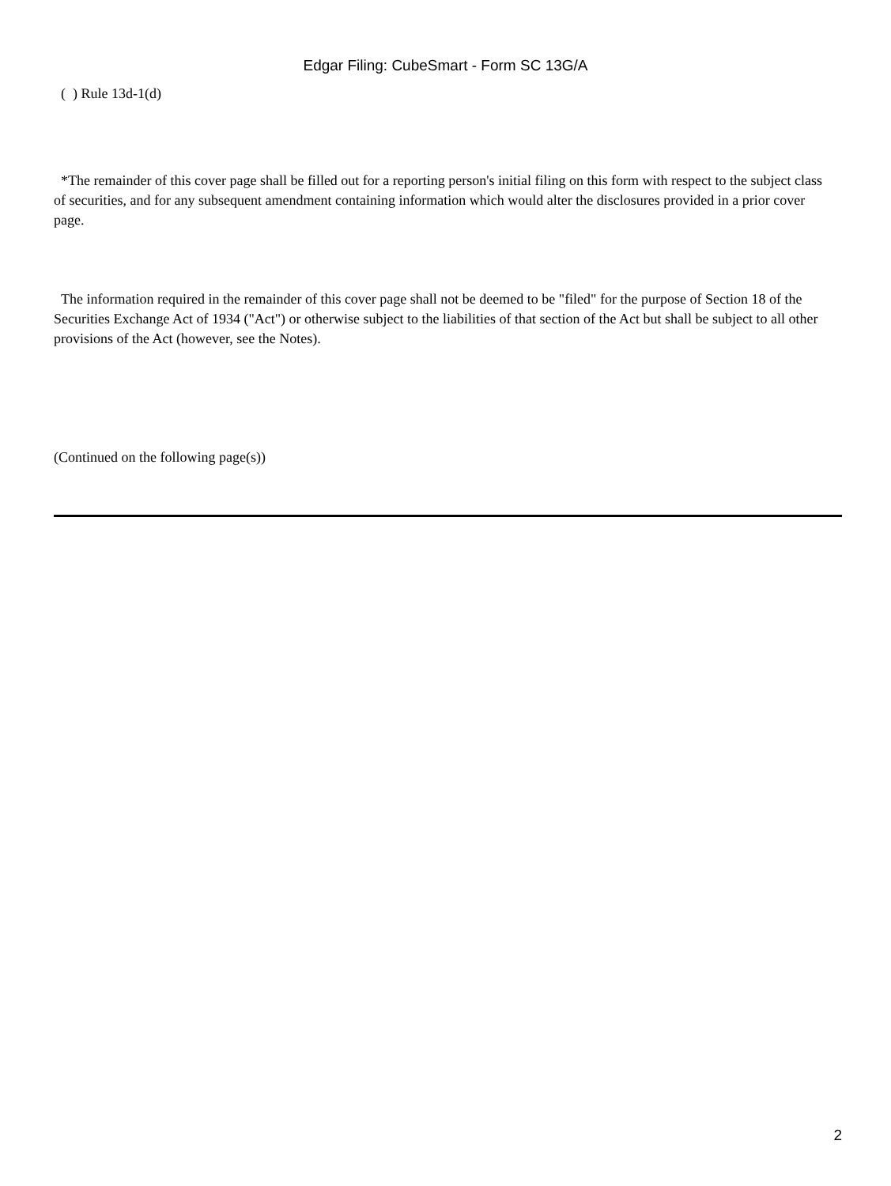Edgar Filing: CubeSmart - Form SC 13G/A
( ) Rule 13d-1(d)
*The remainder of this cover page shall be filled out for a reporting person's initial filing on this form with respect to the subject class of securities, and for any subsequent amendment containing information which would alter the disclosures provided in a prior cover page.
The information required in the remainder of this cover page shall not be deemed to be "filed" for the purpose of Section 18 of the Securities Exchange Act of 1934 ("Act") or otherwise subject to the liabilities of that section of the Act but shall be subject to all other provisions of the Act (however, see the Notes).
(Continued on the following page(s))
2